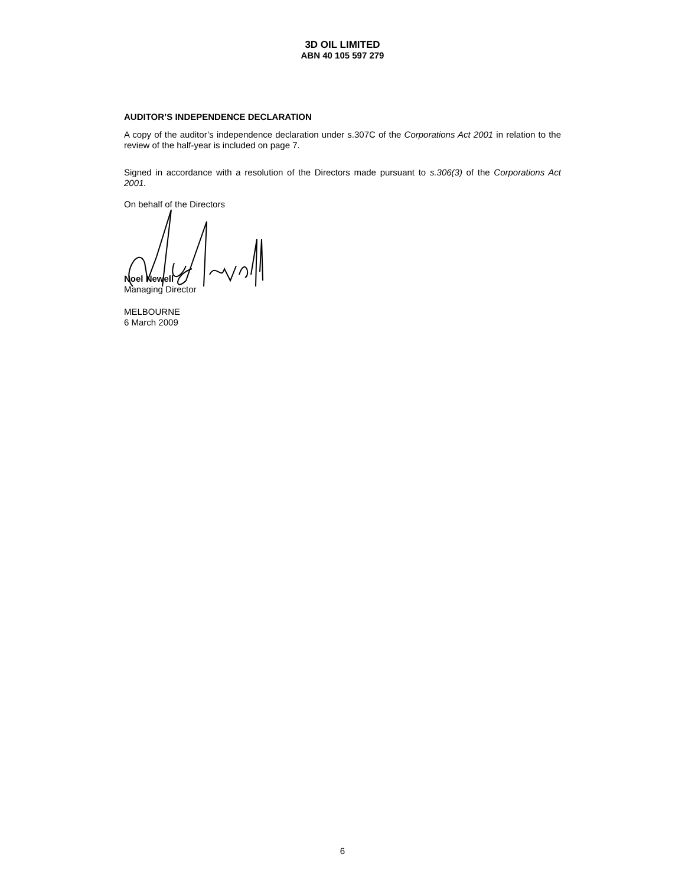3D OIL LIMITED
ABN 40 105 597 279
AUDITOR’S INDEPENDENCE DECLARATION
A copy of the auditor’s independence declaration under s.307C of the Corporations Act 2001 in relation to the review of the half-year is included on page 7.
Signed in accordance with a resolution of the Directors made pursuant to s.306(3) of the Corporations Act 2001.
On behalf of the Directors
Noel Newell
Managing Director
MELBOURNE
6 March 2009
6